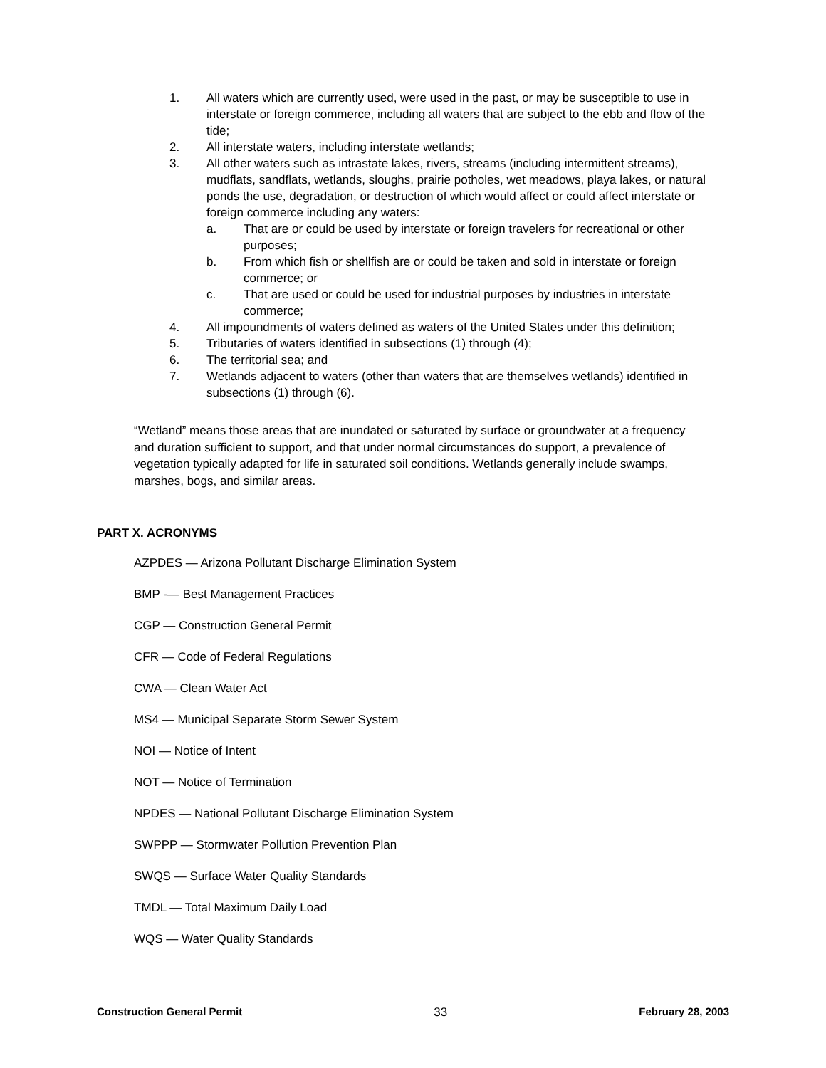1. All waters which are currently used, were used in the past, or may be susceptible to use in interstate or foreign commerce, including all waters that are subject to the ebb and flow of the tide;
2. All interstate waters, including interstate wetlands;
3. All other waters such as intrastate lakes, rivers, streams (including intermittent streams), mudflats, sandflats, wetlands, sloughs, prairie potholes, wet meadows, playa lakes, or natural ponds the use, degradation, or destruction of which would affect or could affect interstate or foreign commerce including any waters:
a. That are or could be used by interstate or foreign travelers for recreational or other purposes;
b. From which fish or shellfish are or could be taken and sold in interstate or foreign commerce; or
c. That are used or could be used for industrial purposes by industries in interstate commerce;
4. All impoundments of waters defined as waters of the United States under this definition;
5. Tributaries of waters identified in subsections (1) through (4);
6. The territorial sea; and
7. Wetlands adjacent to waters (other than waters that are themselves wetlands) identified in subsections (1) through (6).
“Wetland” means those areas that are inundated or saturated by surface or groundwater at a frequency and duration sufficient to support, and that under normal circumstances do support, a prevalence of vegetation typically adapted for life in saturated soil conditions. Wetlands generally include swamps, marshes, bogs, and similar areas.
PART X. ACRONYMS
AZPDES — Arizona Pollutant Discharge Elimination System
BMP -— Best Management Practices
CGP — Construction General Permit
CFR — Code of Federal Regulations
CWA — Clean Water Act
MS4 — Municipal Separate Storm Sewer System
NOI — Notice of Intent
NOT — Notice of Termination
NPDES — National Pollutant Discharge Elimination System
SWPPP — Stormwater Pollution Prevention Plan
SWQS — Surface Water Quality Standards
TMDL — Total Maximum Daily Load
WQS — Water Quality Standards
Construction General Permit 33 February 28, 2003